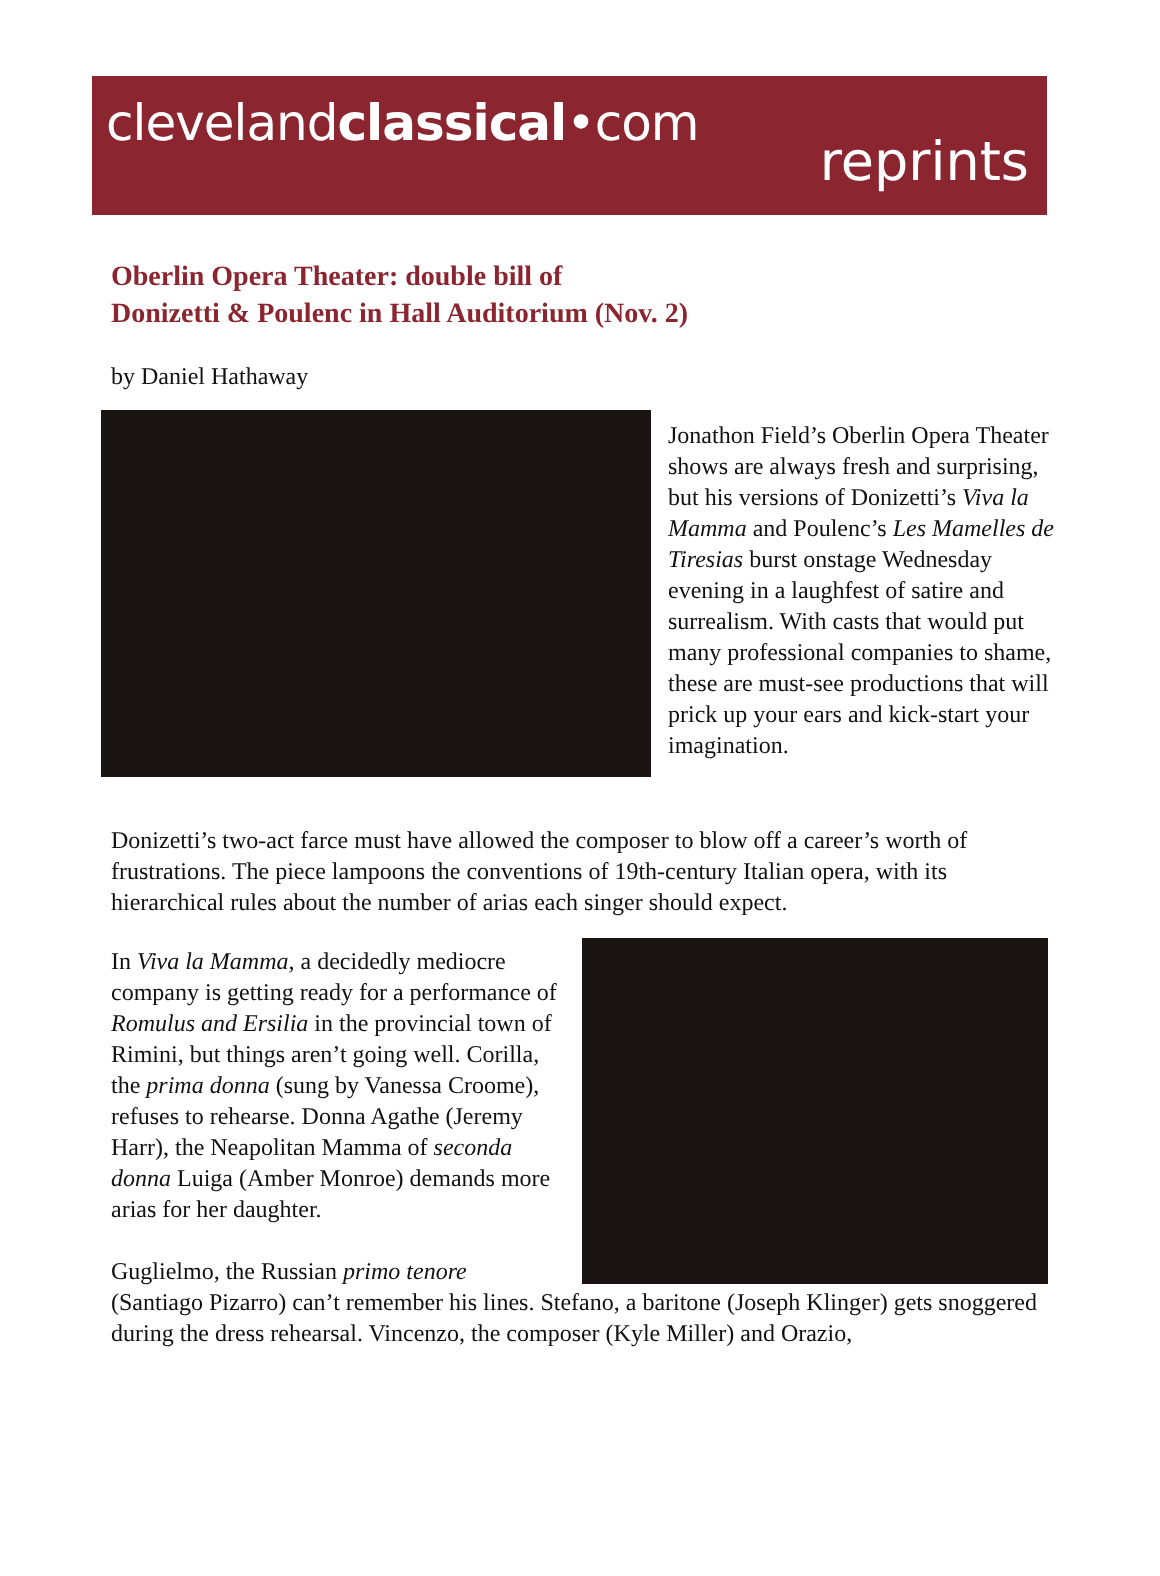clevelandclassical•com
reprints
Oberlin Opera Theater: double bill of
Donizetti & Poulenc in Hall Auditorium (Nov. 2)
by Daniel Hathaway
Jonathon Field’s Oberlin Opera Theater shows are always fresh and surprising, but his versions of Donizetti’s Viva la Mamma and Poulenc’s Les Mamelles de Tiresias burst onstage Wednesday evening in a laughfest of satire and surrealism. With casts that would put many professional companies to shame, these are must-see productions that will prick up your ears and kick-start your imagination.
Donizetti’s two-act farce must have allowed the composer to blow off a career’s worth of frustrations. The piece lampoons the conventions of 19th-century Italian opera, with its hierarchical rules about the number of arias each singer should expect.
In Viva la Mamma, a decidedly mediocre company is getting ready for a performance of Romulus and Ersilia in the provincial town of Rimini, but things aren’t going well. Corilla, the prima donna (sung by Vanessa Croome), refuses to rehearse. Donna Agathe (Jeremy Harr), the Neapolitan Mamma of seconda donna Luiga (Amber Monroe) demands more arias for her daughter.
Guglielmo, the Russian primo tenore
(Santiago Pizarro) can’t remember his lines. Stefano, a baritone (Joseph Klinger) gets snoggered during the dress rehearsal. Vincenzo, the composer (Kyle Miller) and Orazio,